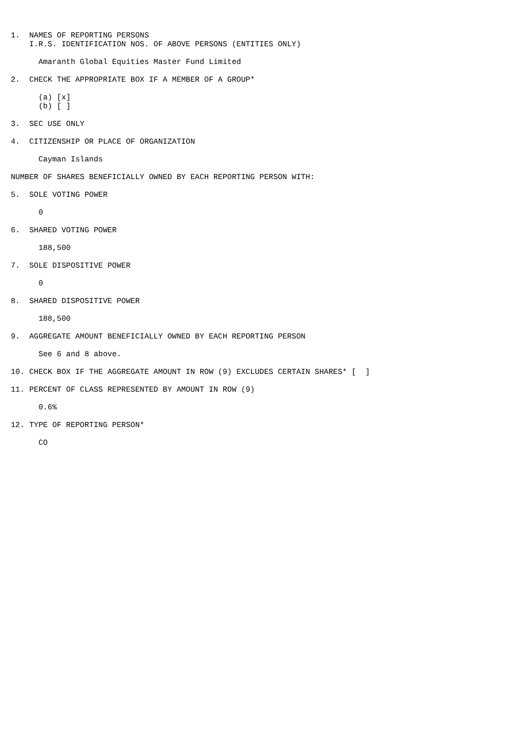1.  NAMES OF REPORTING PERSONS
    I.R.S. IDENTIFICATION NOS. OF ABOVE PERSONS (ENTITIES ONLY)

      Amaranth Global Equities Master Fund Limited

2.  CHECK THE APPROPRIATE BOX IF A MEMBER OF A GROUP*

      (a) [x]
      (b) [ ]

3.  SEC USE ONLY

4.  CITIZENSHIP OR PLACE OF ORGANIZATION

      Cayman Islands

NUMBER OF SHARES BENEFICIALLY OWNED BY EACH REPORTING PERSON WITH:

5.  SOLE VOTING POWER

      0

6.  SHARED VOTING POWER

      188,500

7.  SOLE DISPOSITIVE POWER

      0

8.  SHARED DISPOSITIVE POWER

      188,500

9.  AGGREGATE AMOUNT BENEFICIALLY OWNED BY EACH REPORTING PERSON

      See 6 and 8 above.

10. CHECK BOX IF THE AGGREGATE AMOUNT IN ROW (9) EXCLUDES CERTAIN SHARES* [  ]

11. PERCENT OF CLASS REPRESENTED BY AMOUNT IN ROW (9)

      0.6%

12. TYPE OF REPORTING PERSON*

      CO